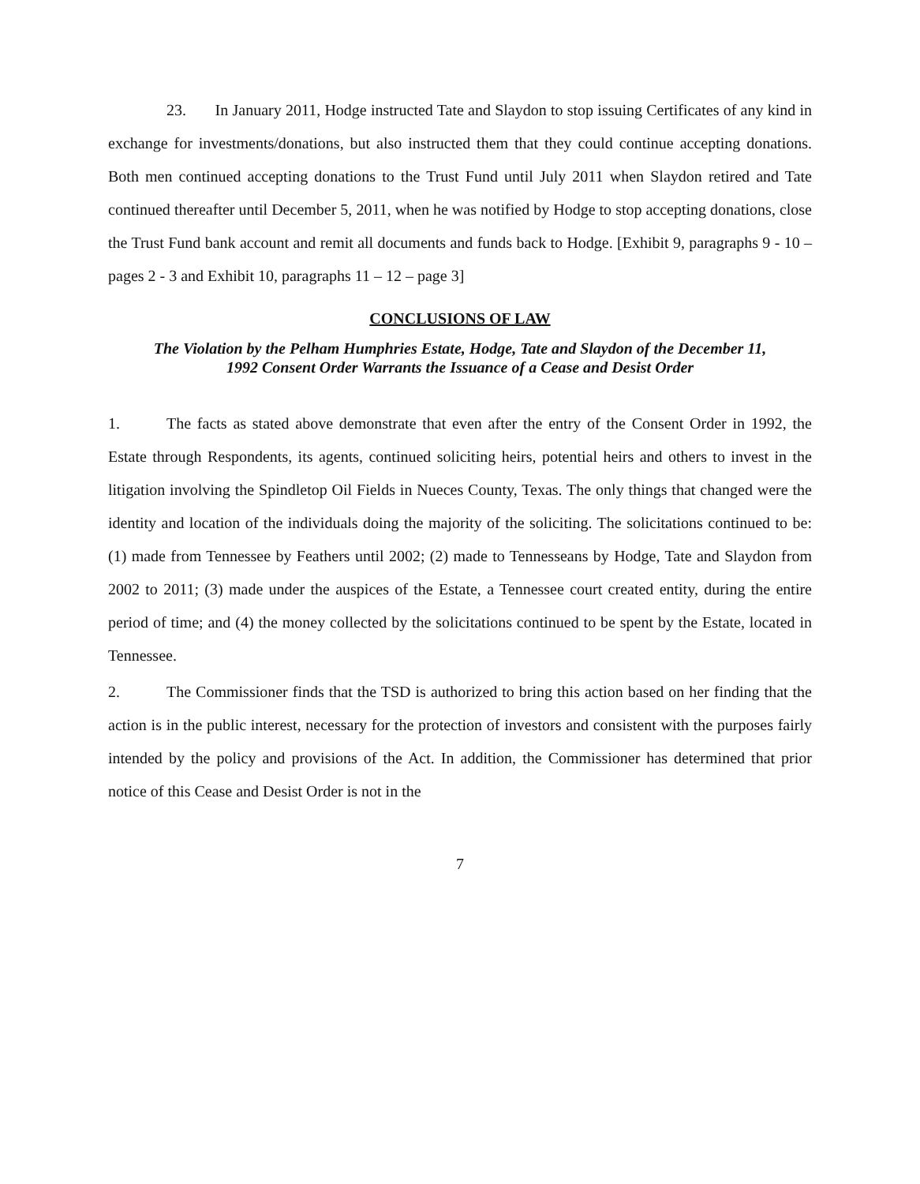23. In January 2011, Hodge instructed Tate and Slaydon to stop issuing Certificates of any kind in exchange for investments/donations, but also instructed them that they could continue accepting donations. Both men continued accepting donations to the Trust Fund until July 2011 when Slaydon retired and Tate continued thereafter until December 5, 2011, when he was notified by Hodge to stop accepting donations, close the Trust Fund bank account and remit all documents and funds back to Hodge. [Exhibit 9, paragraphs 9 - 10 – pages 2 - 3 and Exhibit 10, paragraphs 11 – 12 – page 3]
CONCLUSIONS OF LAW
The Violation by the Pelham Humphries Estate, Hodge, Tate and Slaydon of the December 11, 1992 Consent Order Warrants the Issuance of a Cease and Desist Order
1. The facts as stated above demonstrate that even after the entry of the Consent Order in 1992, the Estate through Respondents, its agents, continued soliciting heirs, potential heirs and others to invest in the litigation involving the Spindletop Oil Fields in Nueces County, Texas. The only things that changed were the identity and location of the individuals doing the majority of the soliciting. The solicitations continued to be: (1) made from Tennessee by Feathers until 2002; (2) made to Tennesseans by Hodge, Tate and Slaydon from 2002 to 2011; (3) made under the auspices of the Estate, a Tennessee court created entity, during the entire period of time; and (4) the money collected by the solicitations continued to be spent by the Estate, located in Tennessee.
2. The Commissioner finds that the TSD is authorized to bring this action based on her finding that the action is in the public interest, necessary for the protection of investors and consistent with the purposes fairly intended by the policy and provisions of the Act. In addition, the Commissioner has determined that prior notice of this Cease and Desist Order is not in the
7